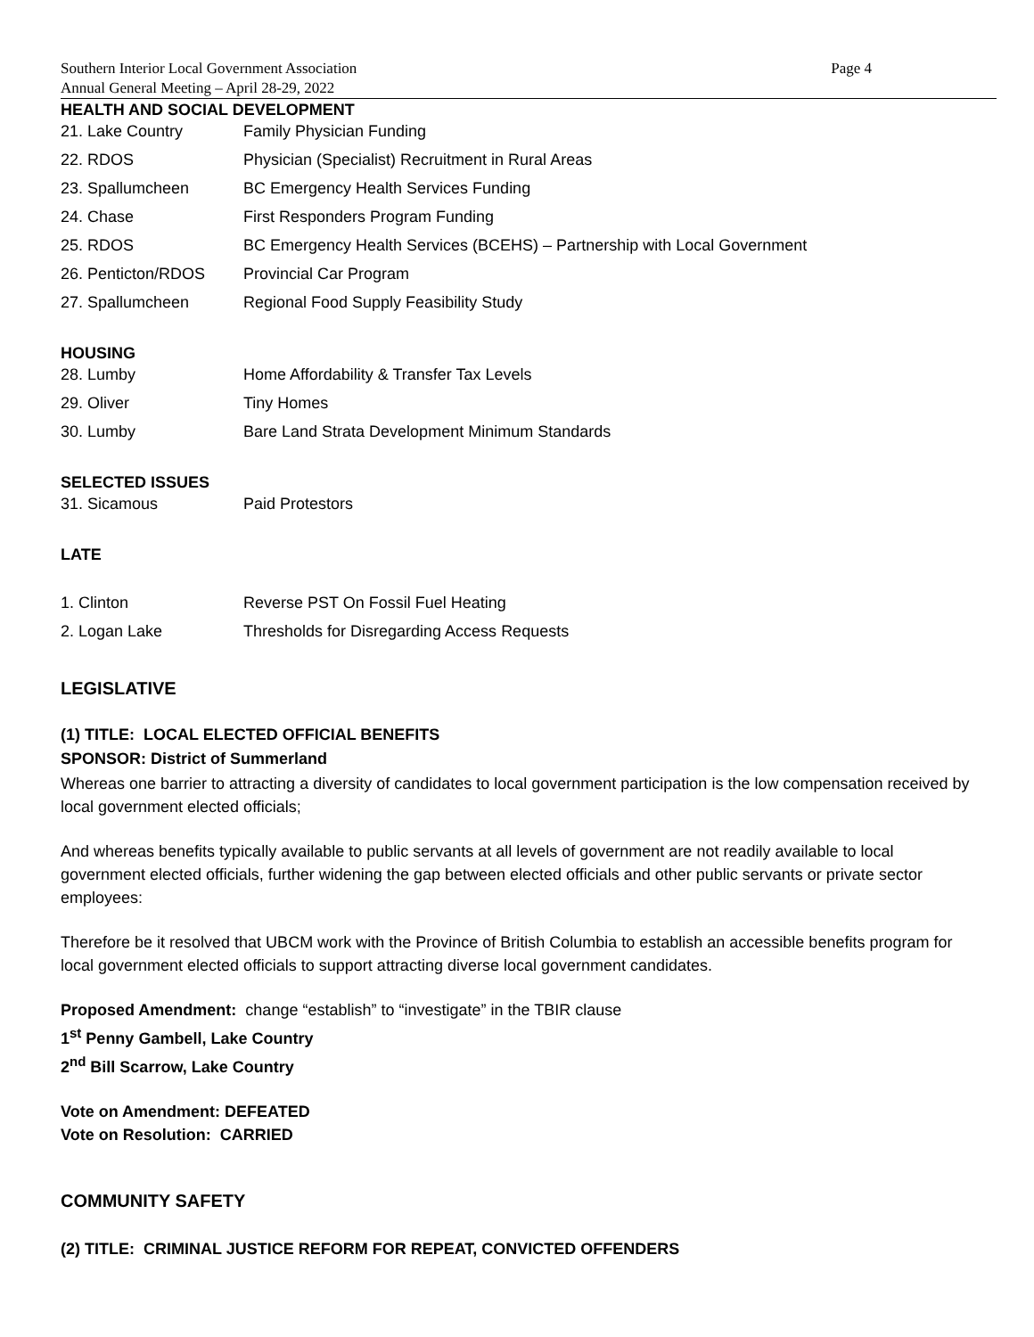Southern Interior Local Government Association
Annual General Meeting – April 28-29, 2022
Page 4
HEALTH AND SOCIAL DEVELOPMENT
| 21. Lake Country | Family Physician Funding |
| 22. RDOS | Physician (Specialist) Recruitment in Rural Areas |
| 23. Spallumcheen | BC Emergency Health Services Funding |
| 24. Chase | First Responders Program Funding |
| 25. RDOS | BC Emergency Health Services (BCEHS) – Partnership with Local Government |
| 26. Penticton/RDOS | Provincial Car Program |
| 27. Spallumcheen | Regional Food Supply Feasibility Study |
HOUSING
| 28. Lumby | Home Affordability & Transfer Tax Levels |
| 29. Oliver | Tiny Homes |
| 30. Lumby | Bare Land Strata Development Minimum Standards |
SELECTED ISSUES
| 31. Sicamous | Paid Protestors |
LATE
| 1. Clinton | Reverse PST On Fossil Fuel Heating |
| 2. Logan Lake | Thresholds for Disregarding Access Requests |
LEGISLATIVE
(1) TITLE: LOCAL ELECTED OFFICIAL BENEFITS
SPONSOR: District of Summerland
Whereas one barrier to attracting a diversity of candidates to local government participation is the low compensation received by local government elected officials;
And whereas benefits typically available to public servants at all levels of government are not readily available to local government elected officials, further widening the gap between elected officials and other public servants or private sector employees:
Therefore be it resolved that UBCM work with the Province of British Columbia to establish an accessible benefits program for local government elected officials to support attracting diverse local government candidates.
Proposed Amendment: change “establish” to “investigate” in the TBIR clause
1<sup>st</sup> Penny Gambell, Lake Country
2<sup>nd</sup> Bill Scarrow, Lake Country
Vote on Amendment: DEFEATED
Vote on Resolution: CARRIED
COMMUNITY SAFETY
(2) TITLE: CRIMINAL JUSTICE REFORM FOR REPEAT, CONVICTED OFFENDERS